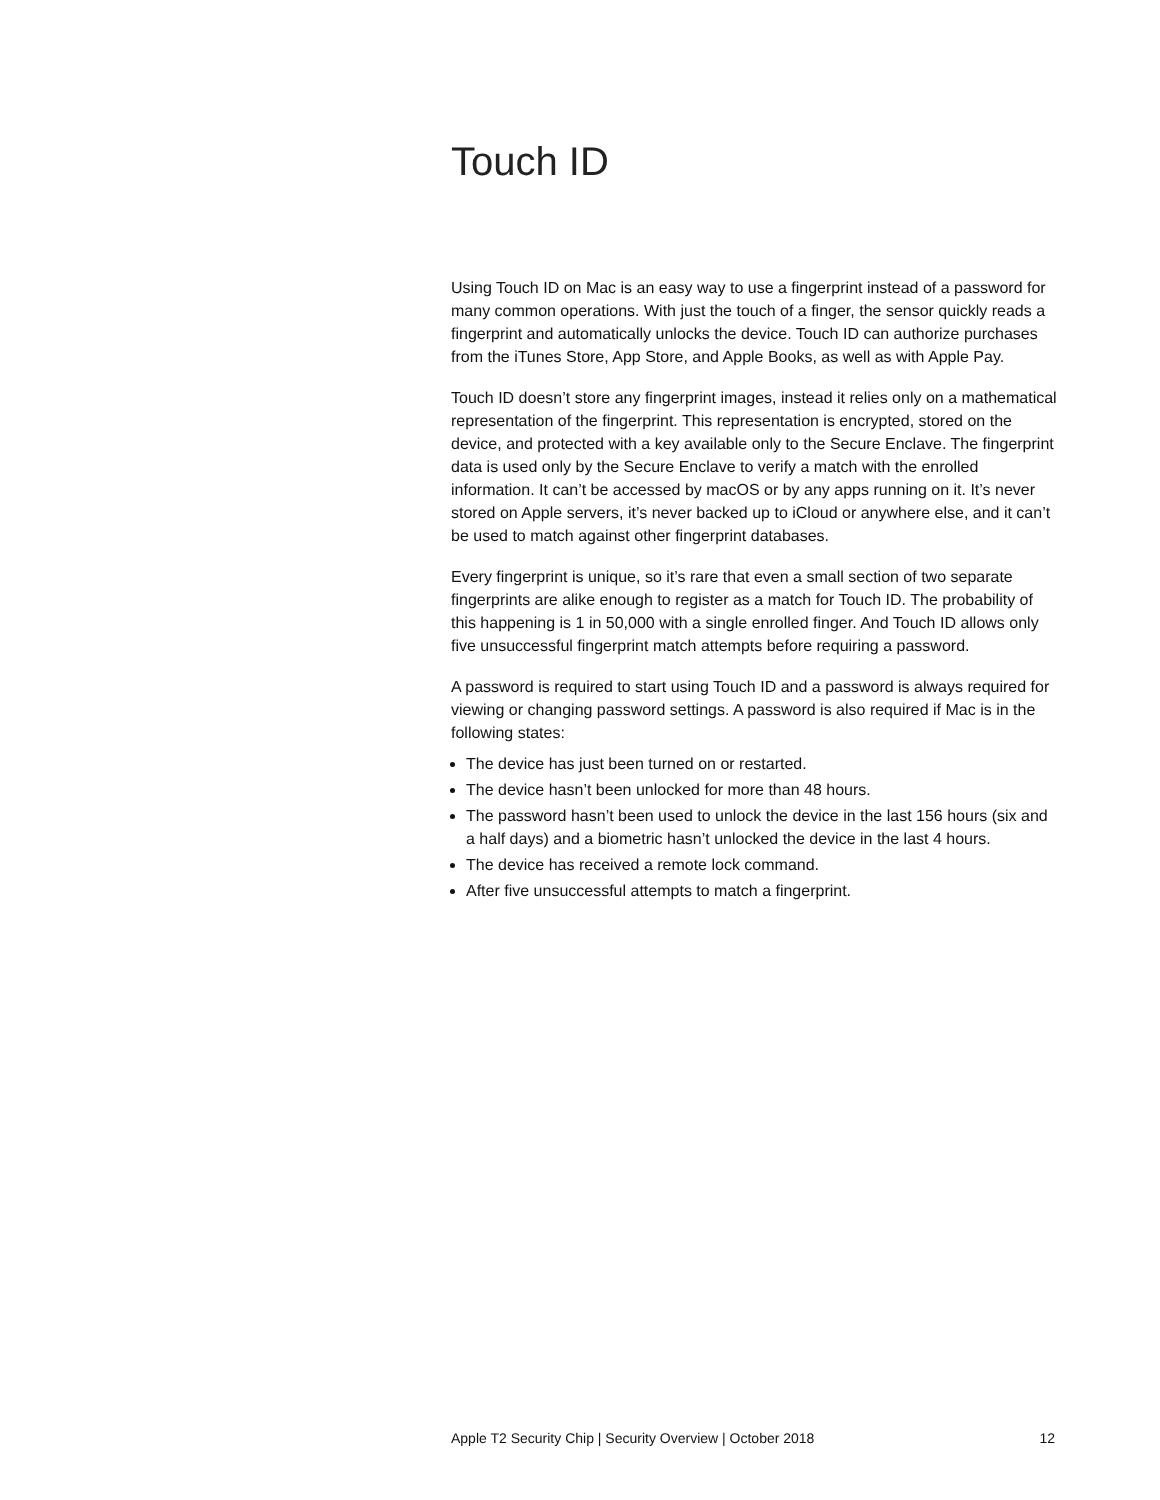Touch ID
Using Touch ID on Mac is an easy way to use a fingerprint instead of a password for many common operations. With just the touch of a finger, the sensor quickly reads a fingerprint and automatically unlocks the device. Touch ID can authorize purchases from the iTunes Store, App Store, and Apple Books, as well as with Apple Pay.
Touch ID doesn’t store any fingerprint images, instead it relies only on a mathematical representation of the fingerprint. This representation is encrypted, stored on the device, and protected with a key available only to the Secure Enclave. The fingerprint data is used only by the Secure Enclave to verify a match with the enrolled information. It can’t be accessed by macOS or by any apps running on it. It’s never stored on Apple servers, it’s never backed up to iCloud or anywhere else, and it can’t be used to match against other fingerprint databases.
Every fingerprint is unique, so it’s rare that even a small section of two separate fingerprints are alike enough to register as a match for Touch ID. The probability of this happening is 1 in 50,000 with a single enrolled finger. And Touch ID allows only five unsuccessful fingerprint match attempts before requiring a password.
A password is required to start using Touch ID and a password is always required for viewing or changing password settings. A password is also required if Mac is in the following states:
The device has just been turned on or restarted.
The device hasn’t been unlocked for more than 48 hours.
The password hasn’t been used to unlock the device in the last 156 hours (six and a half days) and a biometric hasn’t unlocked the device in the last 4 hours.
The device has received a remote lock command.
After five unsuccessful attempts to match a fingerprint.
Apple T2 Security Chip | Security Overview | October 2018 12